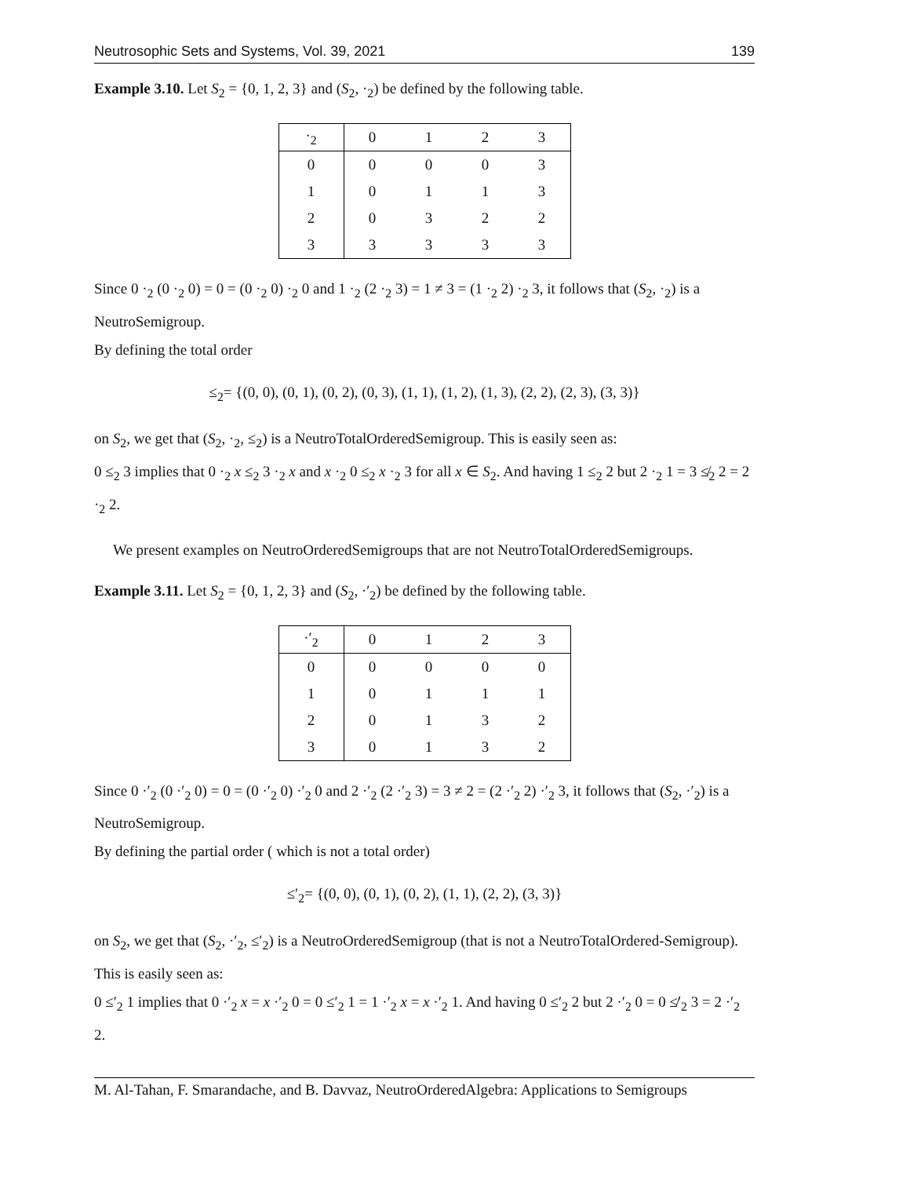Neutrosophic Sets and Systems, Vol. 39, 2021 139
Example 3.10. Let S<sub>2</sub> = {0, 1, 2, 3} and (S<sub>2</sub>, ·<sub>2</sub>) be defined by the following table.
| ·<sub>2</sub> | 0 | 1 | 2 | 3 |
| --- | --- | --- | --- | --- |
| 0 | 0 | 0 | 0 | 3 |
| 1 | 0 | 1 | 1 | 3 |
| 2 | 0 | 3 | 2 | 2 |
| 3 | 3 | 3 | 3 | 3 |
Since 0 ·<sub>2</sub> (0 ·<sub>2</sub> 0) = 0 = (0 ·<sub>2</sub> 0) ·<sub>2</sub> 0 and 1 ·<sub>2</sub> (2 ·<sub>2</sub> 3) = 1 ≠ 3 = (1 ·<sub>2</sub> 2) ·<sub>2</sub> 3, it follows that (S<sub>2</sub>, ·<sub>2</sub>) is a NeutroSemigroup.
By defining the total order
≤<sub>2</sub>= {(0, 0), (0, 1), (0, 2), (0, 3), (1, 1), (1, 2), (1, 3), (2, 2), (2, 3), (3, 3)}
on S<sub>2</sub>, we get that (S<sub>2</sub>, ·<sub>2</sub>, ≤<sub>2</sub>) is a NeutroTotalOrderedSemigroup. This is easily seen as:
0 ≤<sub>2</sub> 3 implies that 0 ·<sub>2</sub> x ≤<sub>2</sub> 3 ·<sub>2</sub> x and x ·<sub>2</sub> 0 ≤<sub>2</sub> x ·<sub>2</sub> 3 for all x ∈ S<sub>2</sub>. And having 1 ≤<sub>2</sub> 2 but 2 ·<sub>2</sub> 1 = 3 ≰<sub>2</sub> 2 = 2 ·<sub>2</sub> 2.
We present examples on NeutroOrderedSemigroups that are not NeutroTotalOrderedSemigroups.
Example 3.11. Let S<sub>2</sub> = {0, 1, 2, 3} and (S<sub>2</sub>, ·′<sub>2</sub>) be defined by the following table.
| ·′<sub>2</sub> | 0 | 1 | 2 | 3 |
| --- | --- | --- | --- | --- |
| 0 | 0 | 0 | 0 | 0 |
| 1 | 0 | 1 | 1 | 1 |
| 2 | 0 | 1 | 3 | 2 |
| 3 | 0 | 1 | 3 | 2 |
Since 0 ·′<sub>2</sub> (0 ·′<sub>2</sub> 0) = 0 = (0 ·′<sub>2</sub> 0) ·′<sub>2</sub> 0 and 2 ·′<sub>2</sub> (2 ·′<sub>2</sub> 3) = 3 ≠ 2 = (2 ·′<sub>2</sub> 2) ·′<sub>2</sub> 3, it follows that (S<sub>2</sub>, ·′<sub>2</sub>) is a NeutroSemigroup.
By defining the partial order ( which is not a total order)
≤′<sub>2</sub>= {(0, 0), (0, 1), (0, 2), (1, 1), (2, 2), (3, 3)}
on S<sub>2</sub>, we get that (S<sub>2</sub>, ·′<sub>2</sub>, ≤′<sub>2</sub>) is a NeutroOrderedSemigroup (that is not a NeutroTotalOrdered-Semigroup). This is easily seen as:
0 ≤′<sub>2</sub> 1 implies that 0 ·′<sub>2</sub> x = x ·′<sub>2</sub> 0 = 0 ≤′<sub>2</sub> 1 = 1 ·′<sub>2</sub> x = x ·′<sub>2</sub> 1. And having 0 ≤′<sub>2</sub> 2 but 2 ·′<sub>2</sub> 0 = 0 ≰′<sub>2</sub> 3 = 2 ·′<sub>2</sub> 2.
M. Al-Tahan, F. Smarandache, and B. Davvaz, NeutroOrderedAlgebra: Applications to Semigroups